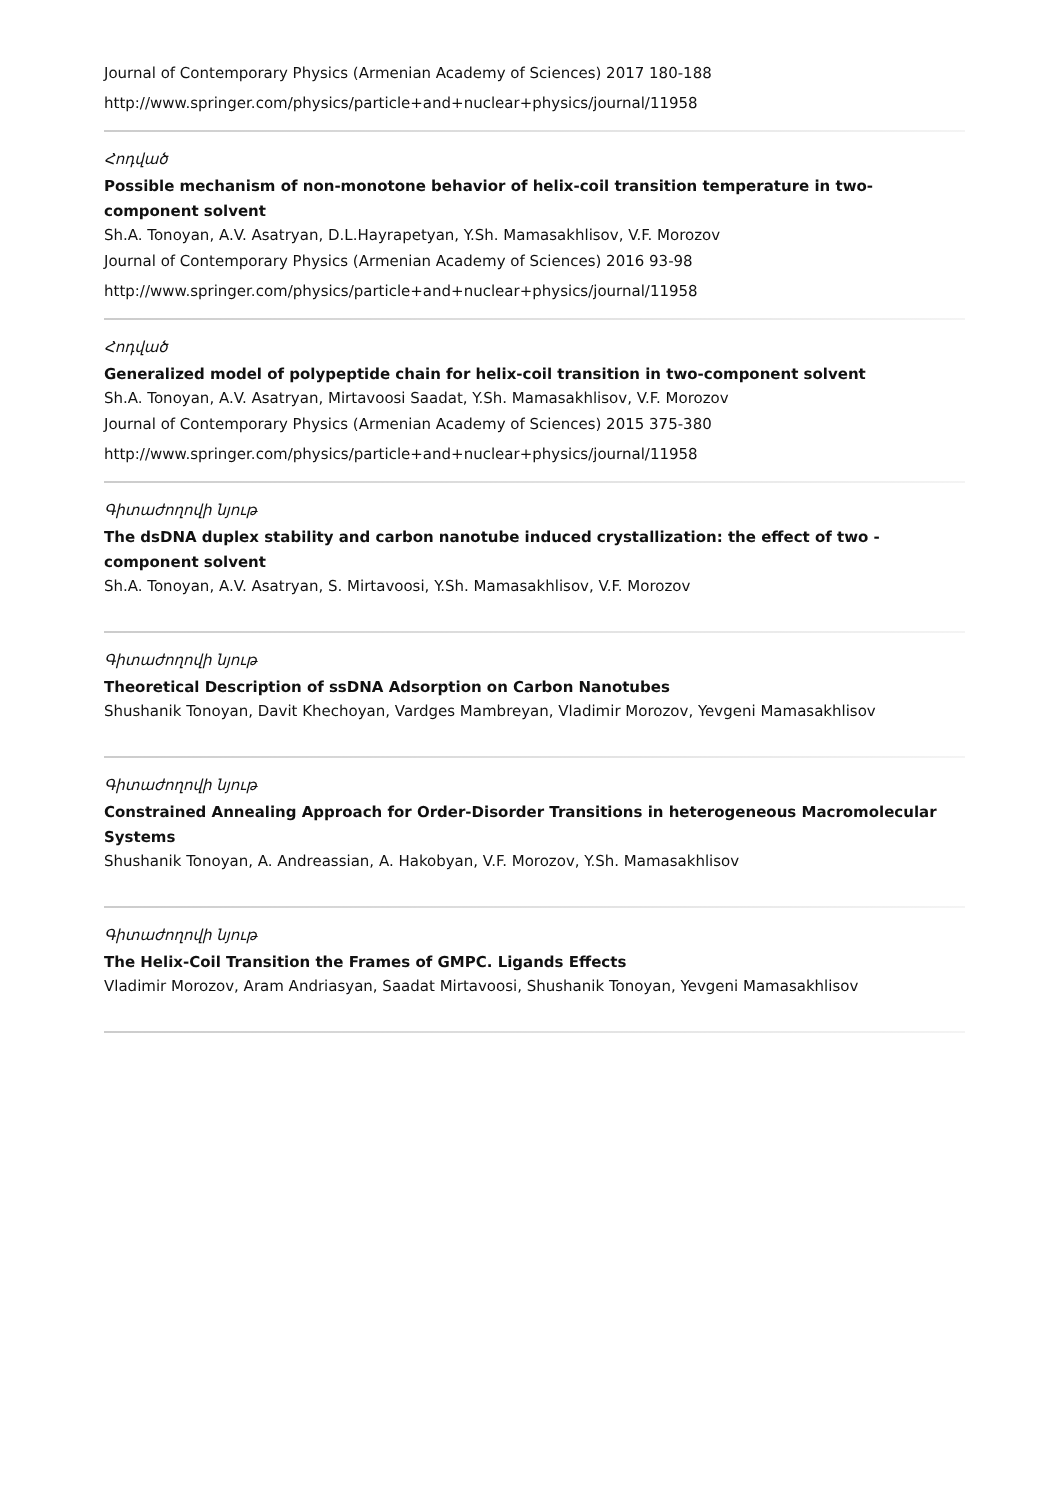Journal of Contemporary Physics (Armenian Academy of Sciences) 2017 180-188
http://www.springer.com/physics/particle+and+nuclear+physics/journal/11958
Հոդված
Possible mechanism of non-monotone behavior of helix-coil transition temperature in two-component solvent
Sh.A. Tonoyan, A.V. Asatryan, D.L.Hayrapetyan, Y.Sh. Mamasakhlisov, V.F. Morozov
Journal of Contemporary Physics (Armenian Academy of Sciences) 2016 93-98
http://www.springer.com/physics/particle+and+nuclear+physics/journal/11958
Հոդված
Generalized model of polypeptide chain for helix-coil transition in two-component solvent
Sh.A. Tonoyan, A.V. Asatryan, Mirtavoosi Saadat, Y.Sh. Mamasakhlisov, V.F. Morozov
Journal of Contemporary Physics (Armenian Academy of Sciences) 2015 375-380
http://www.springer.com/physics/particle+and+nuclear+physics/journal/11958
Գիտաժողովի նյութ
The dsDNA duplex stability and carbon nanotube induced crystallization: the effect of two -component solvent
Sh.A. Tonoyan, A.V. Asatryan, S. Mirtavoosi, Y.Sh. Mamasakhlisov, V.F. Morozov
Գիտաժողովի նյութ
Theoretical Description of ssDNA Adsorption on Carbon Nanotubes
Shushanik Tonoyan, Davit Khechoyan, Vardges Mambreyan, Vladimir Morozov, Yevgeni Mamasakhlisov
Գիտաժողովի նյութ
Constrained Annealing Approach for Order-Disorder Transitions in heterogeneous Macromolecular Systems
Shushanik Tonoyan, A. Andreassian, A. Hakobyan, V.F. Morozov, Y.Sh. Mamasakhlisov
Գիտաժողովի նյութ
The Helix-Coil Transition the Frames of GMPC. Ligands Effects
Vladimir Morozov, Aram Andriasyan, Saadat Mirtavoosi, Shushanik Tonoyan, Yevgeni Mamasakhlisov